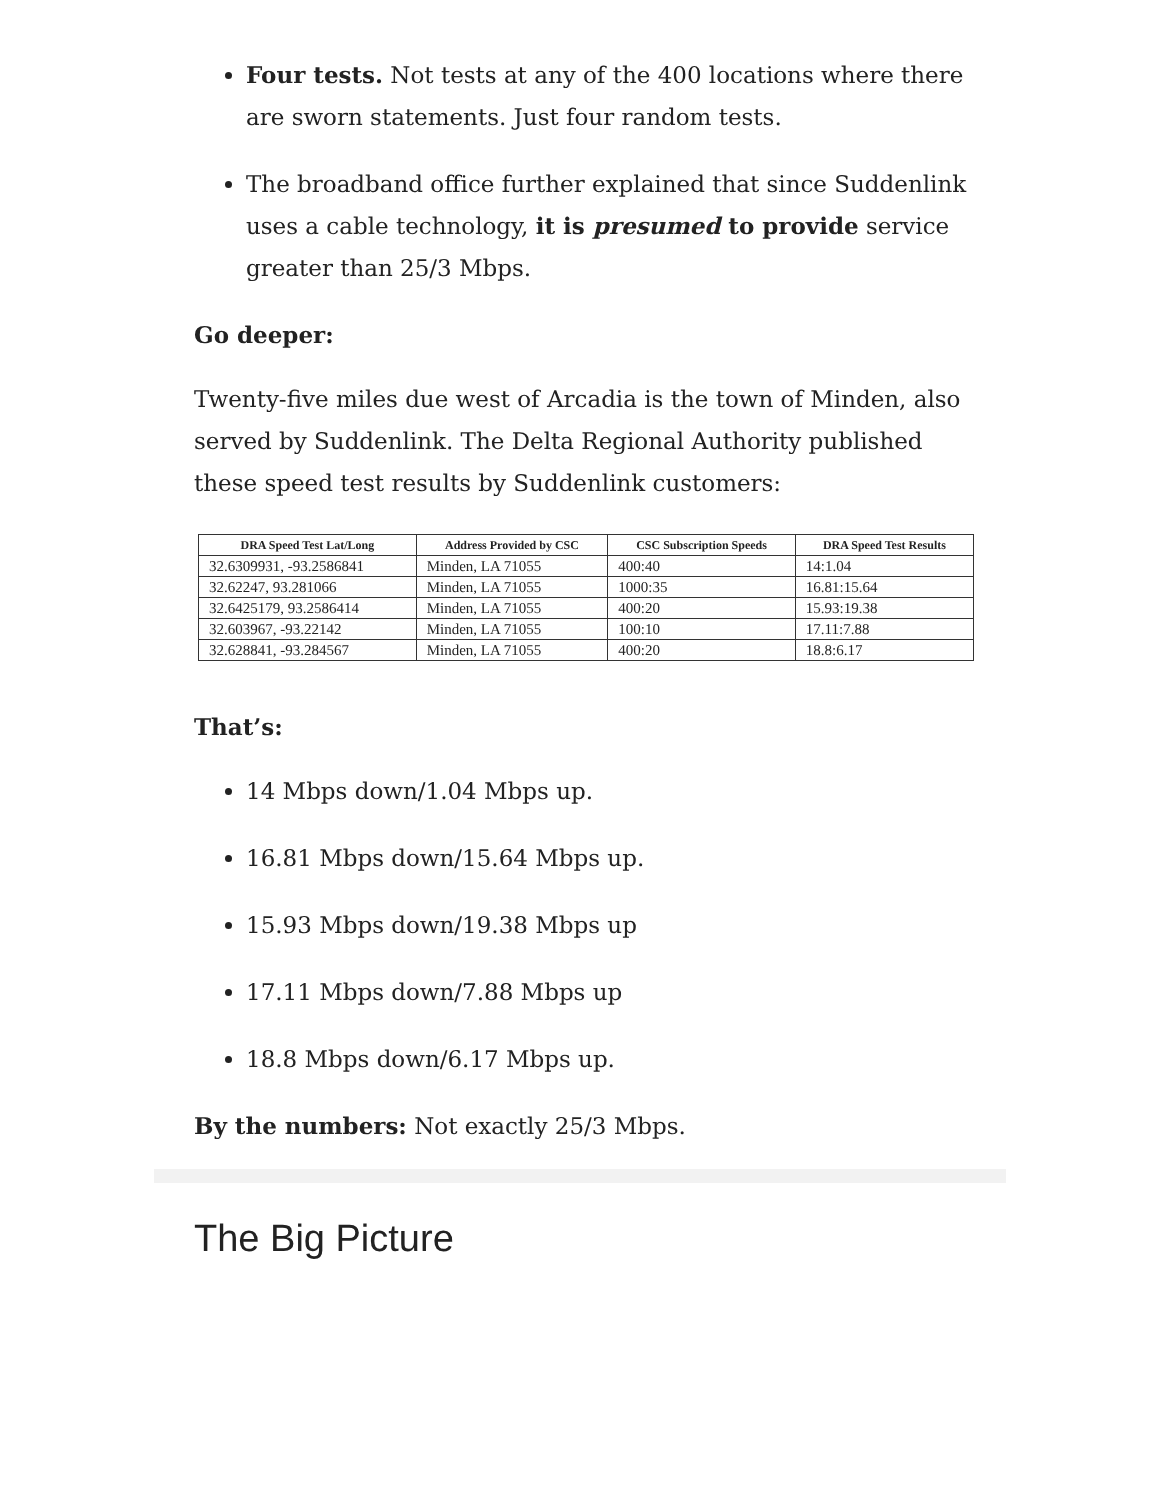Four tests. Not tests at any of the 400 locations where there are sworn statements. Just four random tests.
The broadband office further explained that since Suddenlink uses a cable technology, it is presumed to provide service greater than 25/3 Mbps.
Go deeper:
Twenty-five miles due west of Arcadia is the town of Minden, also served by Suddenlink. The Delta Regional Authority published these speed test results by Suddenlink customers:
| DRA Speed Test Lat/Long | Address Provided by CSC | CSC Subscription Speeds | DRA Speed Test Results |
| --- | --- | --- | --- |
| 32.6309931, -93.2586841 | Minden, LA 71055 | 400:40 | 14:1.04 |
| 32.62247, 93.281066 | Minden, LA 71055 | 1000:35 | 16.81:15.64 |
| 32.6425179, 93.2586414 | Minden, LA 71055 | 400:20 | 15.93:19.38 |
| 32.603967, -93.22142 | Minden, LA 71055 | 100:10 | 17.11:7.88 |
| 32.628841, -93.284567 | Minden, LA 71055 | 400:20 | 18.8:6.17 |
That’s:
14 Mbps down/1.04 Mbps up.
16.81 Mbps down/15.64 Mbps up.
15.93 Mbps down/19.38 Mbps up
17.11 Mbps down/7.88 Mbps up
18.8 Mbps down/6.17 Mbps up.
By the numbers: Not exactly 25/3 Mbps.
The Big Picture